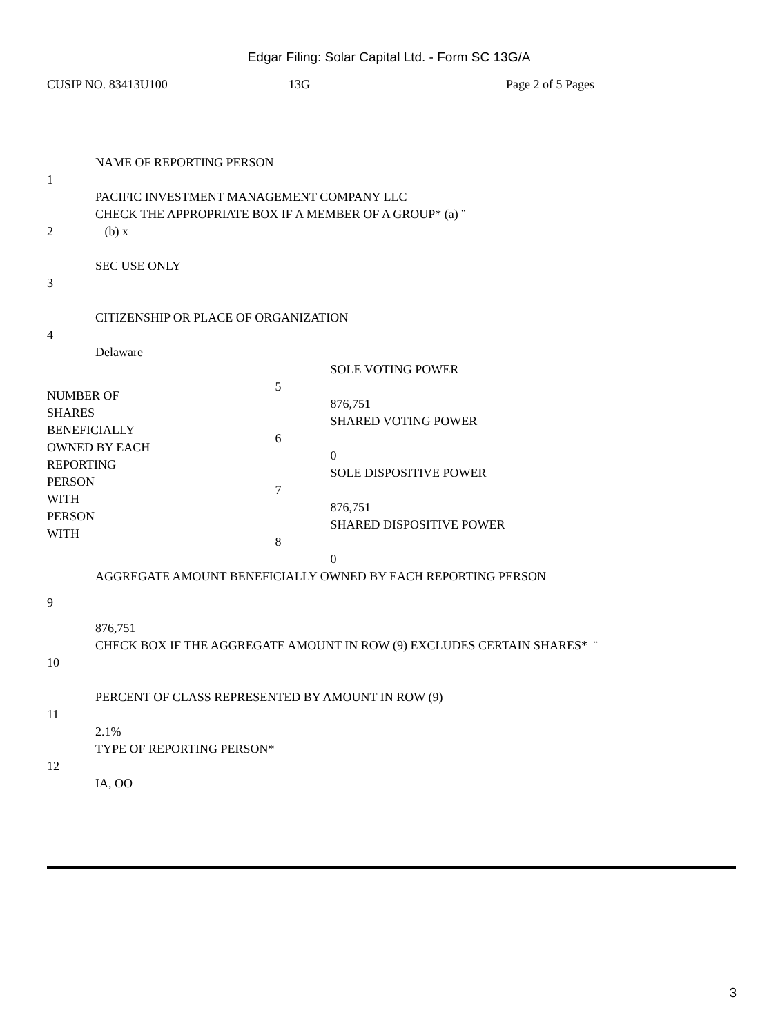Edgar Filing: Solar Capital Ltd. - Form SC 13G/A
CUSIP NO. 83413U100 13G Page 2 of 5 Pages
| 1 | NAME OF REPORTING PERSON PACIFIC INVESTMENT MANAGEMENT COMPANY LLC | | |
| 2 | CHECK THE APPROPRIATE BOX IF A MEMBER OF A GROUP* (a) ¨ (b) x | | |
| 3 | SEC USE ONLY | | |
| 4 | CITIZENSHIP OR PLACE OF ORGANIZATION Delaware | | |
| NUMBER OF SHARES BENEFICIALLY OWNED BY EACH REPORTING PERSON WITH PERSON WITH | | 5 | SOLE VOTING POWER 876,751 |
| | | 6 | SHARED VOTING POWER 0 |
| | | 7 | SOLE DISPOSITIVE POWER 876,751 |
| | | 8 | SHARED DISPOSITIVE POWER 0 |
| 9 | AGGREGATE AMOUNT BENEFICIALLY OWNED BY EACH REPORTING PERSON 876,751 | | |
| 10 | CHECK BOX IF THE AGGREGATE AMOUNT IN ROW (9) EXCLUDES CERTAIN SHARES* ¨ | | |
| 11 | PERCENT OF CLASS REPRESENTED BY AMOUNT IN ROW (9) 2.1% | | |
| 12 | TYPE OF REPORTING PERSON* IA, OO | | |
3